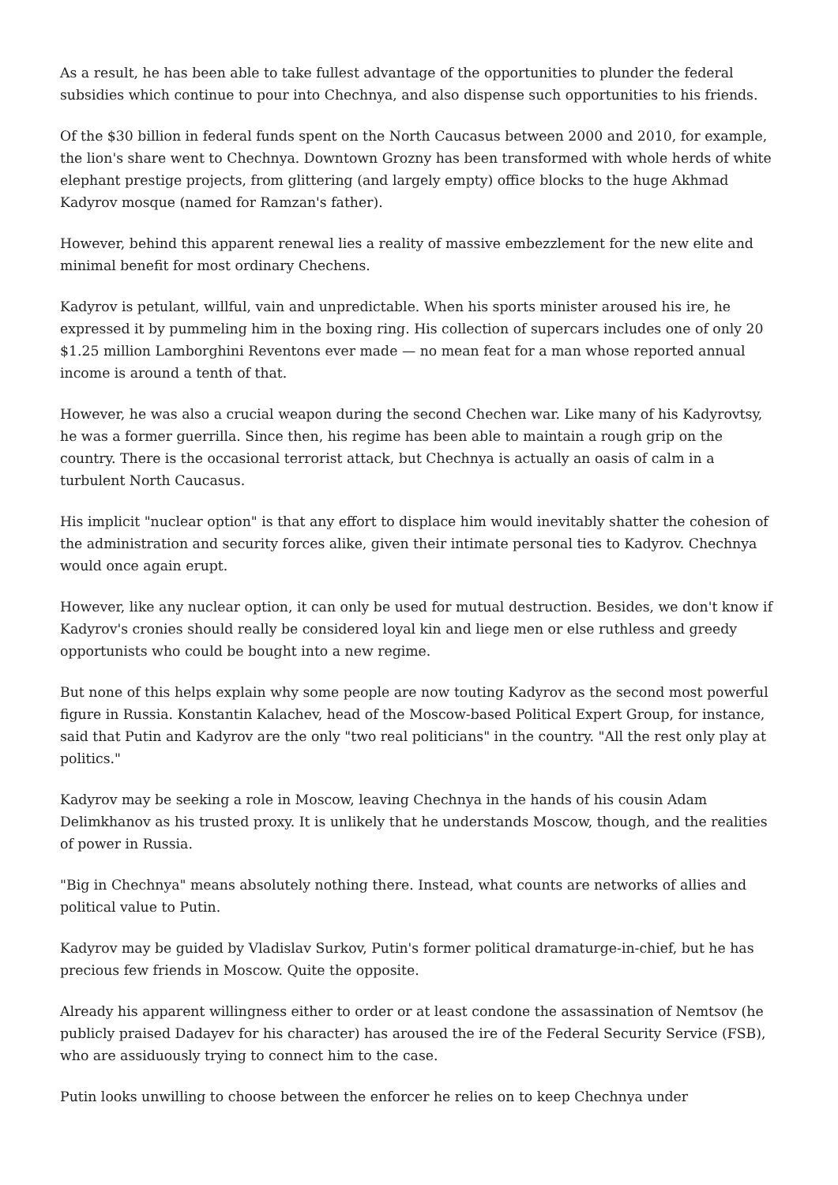As a result, he has been able to take fullest advantage of the opportunities to plunder the federal subsidies which continue to pour into Chechnya, and also dispense such opportunities to his friends.
Of the $30 billion in federal funds spent on the North Caucasus between 2000 and 2010, for example, the lion's share went to Chechnya. Downtown Grozny has been transformed with whole herds of white elephant prestige projects, from glittering (and largely empty) office blocks to the huge Akhmad Kadyrov mosque (named for Ramzan's father).
However, behind this apparent renewal lies a reality of massive embezzlement for the new elite and minimal benefit for most ordinary Chechens.
Kadyrov is petulant, willful, vain and unpredictable. When his sports minister aroused his ire, he expressed it by pummeling him in the boxing ring. His collection of supercars includes one of only 20 $1.25 million Lamborghini Reventons ever made — no mean feat for a man whose reported annual income is around a tenth of that.
However, he was also a crucial weapon during the second Chechen war. Like many of his Kadyrovtsy, he was a former guerrilla. Since then, his regime has been able to maintain a rough grip on the country. There is the occasional terrorist attack, but Chechnya is actually an oasis of calm in a turbulent North Caucasus.
His implicit "nuclear option" is that any effort to displace him would inevitably shatter the cohesion of the administration and security forces alike, given their intimate personal ties to Kadyrov. Chechnya would once again erupt.
However, like any nuclear option, it can only be used for mutual destruction. Besides, we don't know if Kadyrov's cronies should really be considered loyal kin and liege men or else ruthless and greedy opportunists who could be bought into a new regime.
But none of this helps explain why some people are now touting Kadyrov as the second most powerful figure in Russia. Konstantin Kalachev, head of the Moscow-based Political Expert Group, for instance, said that Putin and Kadyrov are the only "two real politicians" in the country. "All the rest only play at politics."
Kadyrov may be seeking a role in Moscow, leaving Chechnya in the hands of his cousin Adam Delimkhanov as his trusted proxy. It is unlikely that he understands Moscow, though, and the realities of power in Russia.
"Big in Chechnya" means absolutely nothing there. Instead, what counts are networks of allies and political value to Putin.
Kadyrov may be guided by Vladislav Surkov, Putin's former political dramaturge-in-chief, but he has precious few friends in Moscow. Quite the opposite.
Already his apparent willingness either to order or at least condone the assassination of Nemtsov (he publicly praised Dadayev for his character) has aroused the ire of the Federal Security Service (FSB), who are assiduously trying to connect him to the case.
Putin looks unwilling to choose between the enforcer he relies on to keep Chechnya under